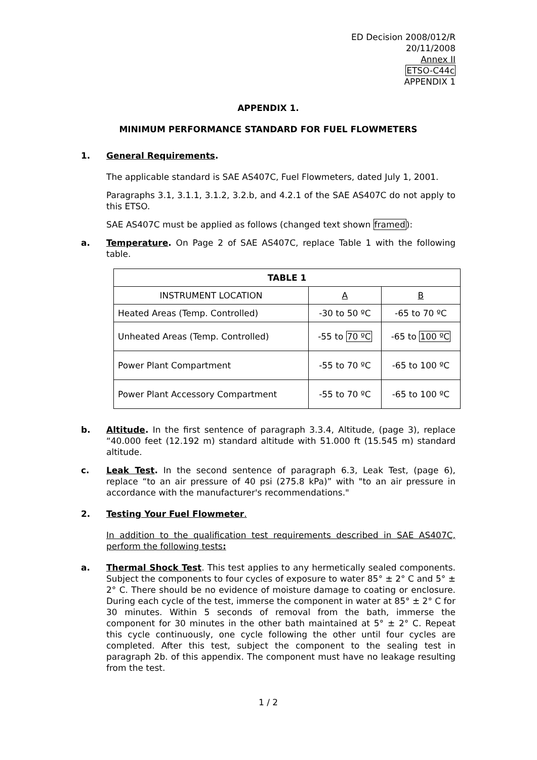ED Decision 2008/012/R
20/11/2008
Annex II
ETSO-C44c
APPENDIX 1
APPENDIX 1.
MINIMUM PERFORMANCE STANDARD FOR FUEL FLOWMETERS
1. General Requirements.
The applicable standard is SAE AS407C, Fuel Flowmeters, dated July 1, 2001.
Paragraphs 3.1, 3.1.1, 3.1.2, 3.2.b, and 4.2.1 of the SAE AS407C do not apply to this ETSO.
SAE AS407C must be applied as follows (changed text shown framed):
a. Temperature. On Page 2 of SAE AS407C, replace Table 1 with the following table.
| TABLE 1 | | |
| --- | --- | --- |
| INSTRUMENT LOCATION | A | B |
| Heated Areas (Temp. Controlled) | -30 to 50 ºC | -65 to 70 ºC |
| Unheated Areas (Temp. Controlled) | -55 to 70 ºC | -65 to 100 ºC |
| Power Plant Compartment | -55 to 70 ºC | -65 to 100 ºC |
| Power Plant Accessory Compartment | -55 to 70 ºC | -65 to 100 ºC |
b. Altitude. In the first sentence of paragraph 3.3.4, Altitude, (page 3), replace “40.000 feet (12.192 m) standard altitude with 51.000 ft (15.545 m) standard altitude.
c. Leak Test. In the second sentence of paragraph 6.3, Leak Test, (page 6), replace “to an air pressure of 40 psi (275.8 kPa)” with "to an air pressure in accordance with the manufacturer's recommendations."
2. Testing Your Fuel Flowmeter.
In addition to the qualification test requirements described in SAE AS407C, perform the following tests:
a. Thermal Shock Test. This test applies to any hermetically sealed components. Subject the components to four cycles of exposure to water 85° ± 2° C and 5° ± 2° C. There should be no evidence of moisture damage to coating or enclosure. During each cycle of the test, immerse the component in water at 85° ± 2° C for 30 minutes. Within 5 seconds of removal from the bath, immerse the component for 30 minutes in the other bath maintained at 5° ± 2° C. Repeat this cycle continuously, one cycle following the other until four cycles are completed. After this test, subject the component to the sealing test in paragraph 2b. of this appendix. The component must have no leakage resulting from the test.
1 / 2